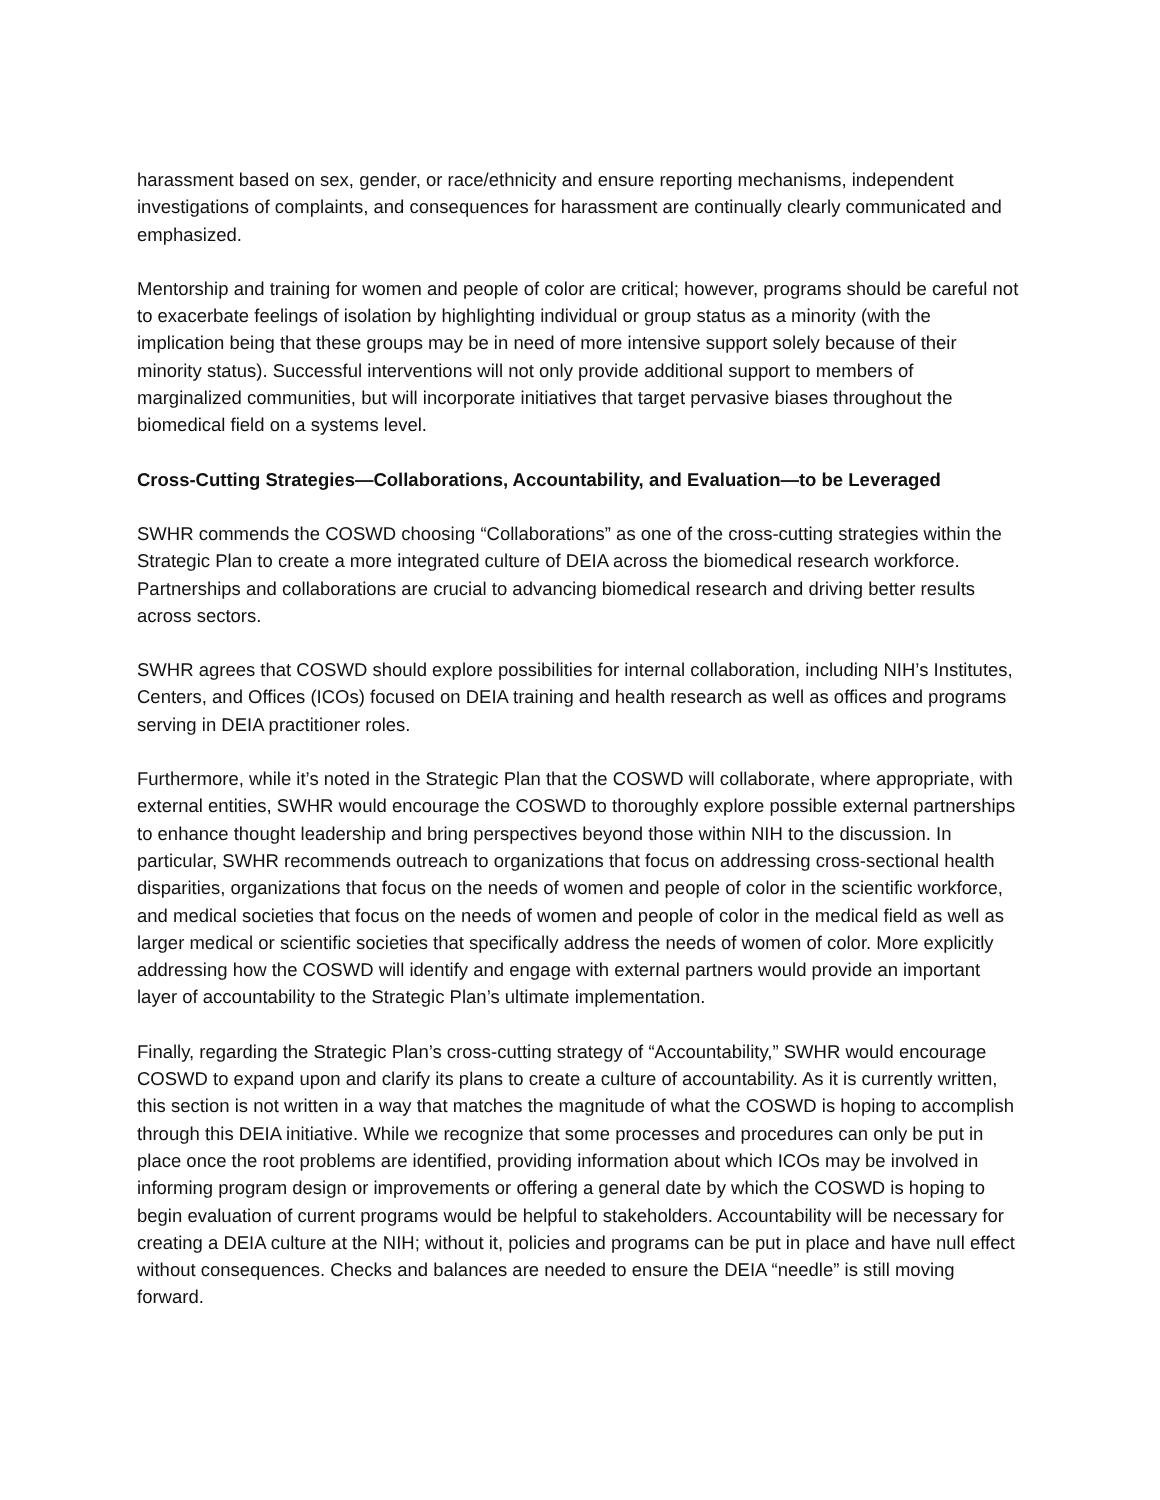harassment based on sex, gender, or race/ethnicity and ensure reporting mechanisms, independent investigations of complaints, and consequences for harassment are continually clearly communicated and emphasized.
Mentorship and training for women and people of color are critical; however, programs should be careful not to exacerbate feelings of isolation by highlighting individual or group status as a minority (with the implication being that these groups may be in need of more intensive support solely because of their minority status). Successful interventions will not only provide additional support to members of marginalized communities, but will incorporate initiatives that target pervasive biases throughout the biomedical field on a systems level.
Cross-Cutting Strategies—Collaborations, Accountability, and Evaluation—to be Leveraged
SWHR commends the COSWD choosing “Collaborations” as one of the cross-cutting strategies within the Strategic Plan to create a more integrated culture of DEIA across the biomedical research workforce. Partnerships and collaborations are crucial to advancing biomedical research and driving better results across sectors.
SWHR agrees that COSWD should explore possibilities for internal collaboration, including NIH’s Institutes, Centers, and Offices (ICOs) focused on DEIA training and health research as well as offices and programs serving in DEIA practitioner roles.
Furthermore, while it’s noted in the Strategic Plan that the COSWD will collaborate, where appropriate, with external entities, SWHR would encourage the COSWD to thoroughly explore possible external partnerships to enhance thought leadership and bring perspectives beyond those within NIH to the discussion. In particular, SWHR recommends outreach to organizations that focus on addressing cross-sectional health disparities, organizations that focus on the needs of women and people of color in the scientific workforce, and medical societies that focus on the needs of women and people of color in the medical field as well as larger medical or scientific societies that specifically address the needs of women of color. More explicitly addressing how the COSWD will identify and engage with external partners would provide an important layer of accountability to the Strategic Plan’s ultimate implementation.
Finally, regarding the Strategic Plan’s cross-cutting strategy of “Accountability,” SWHR would encourage COSWD to expand upon and clarify its plans to create a culture of accountability. As it is currently written, this section is not written in a way that matches the magnitude of what the COSWD is hoping to accomplish through this DEIA initiative. While we recognize that some processes and procedures can only be put in place once the root problems are identified, providing information about which ICOs may be involved in informing program design or improvements or offering a general date by which the COSWD is hoping to begin evaluation of current programs would be helpful to stakeholders. Accountability will be necessary for creating a DEIA culture at the NIH; without it, policies and programs can be put in place and have null effect without consequences. Checks and balances are needed to ensure the DEIA “needle” is still moving forward.